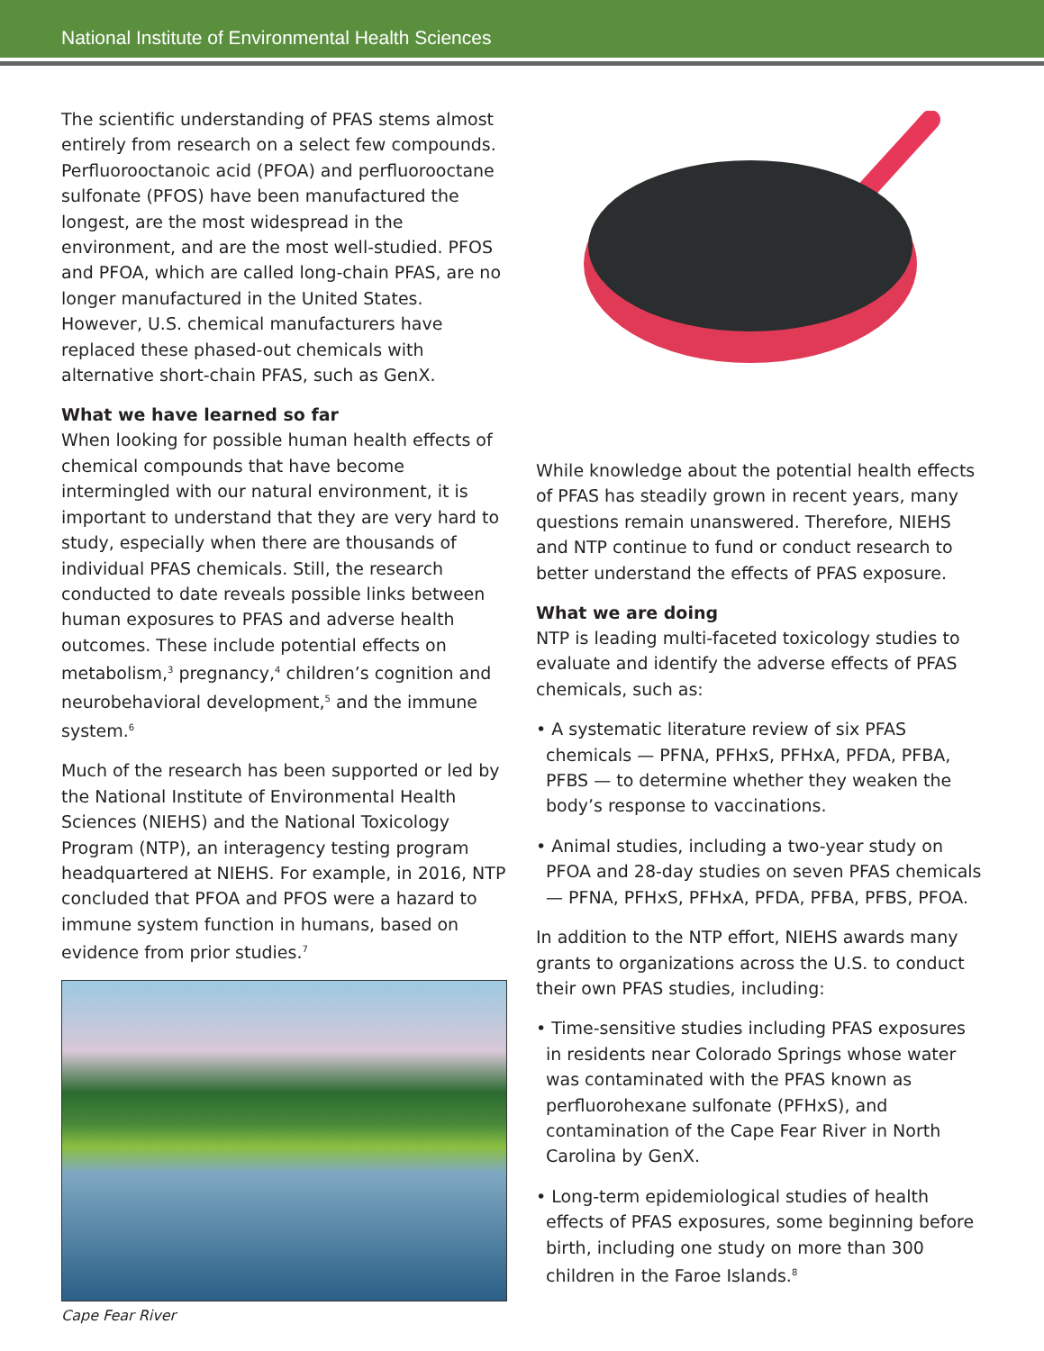National Institute of Environmental Health Sciences
The scientific understanding of PFAS stems almost entirely from research on a select few compounds. Perfluorooctanoic acid (PFOA) and perfluorooctane sulfonate (PFOS) have been manufactured the longest, are the most widespread in the environment, and are the most well-studied. PFOS and PFOA, which are called long-chain PFAS, are no longer manufactured in the United States. However, U.S. chemical manufacturers have replaced these phased-out chemicals with alternative short-chain PFAS, such as GenX.
What we have learned so far
When looking for possible human health effects of chemical compounds that have become intermingled with our natural environment, it is important to understand that they are very hard to study, especially when there are thousands of individual PFAS chemicals. Still, the research conducted to date reveals possible links between human exposures to PFAS and adverse health outcomes. These include potential effects on metabolism,<sup>3</sup> pregnancy,<sup>4</sup> children’s cognition and neurobehavioral development,<sup>5</sup> and the immune system.<sup>6</sup>
Much of the research has been supported or led by the National Institute of Environmental Health Sciences (NIEHS) and the National Toxicology Program (NTP), an interagency testing program headquartered at NIEHS. For example, in 2016, NTP concluded that PFOA and PFOS were a hazard to immune system function in humans, based on evidence from prior studies.<sup>7</sup>
Cape Fear River
While knowledge about the potential health effects of PFAS has steadily grown in recent years, many questions remain unanswered. Therefore, NIEHS and NTP continue to fund or conduct research to better understand the effects of PFAS exposure.
What we are doing
NTP is leading multi-faceted toxicology studies to evaluate and identify the adverse effects of PFAS chemicals, such as:
• A systematic literature review of six PFAS chemicals — PFNA, PFHxS, PFHxA, PFDA, PFBA, PFBS — to determine whether they weaken the body’s response to vaccinations.
• Animal studies, including a two-year study on PFOA and 28-day studies on seven PFAS chemicals — PFNA, PFHxS, PFHxA, PFDA, PFBA, PFBS, PFOA.
In addition to the NTP effort, NIEHS awards many grants to organizations across the U.S. to conduct their own PFAS studies, including:
• Time-sensitive studies including PFAS exposures in residents near Colorado Springs whose water was contaminated with the PFAS known as perfluorohexane sulfonate (PFHxS), and contamination of the Cape Fear River in North Carolina by GenX.
• Long-term epidemiological studies of health effects of PFAS exposures, some beginning before birth, including one study on more than 300 children in the Faroe Islands.<sup>8</sup>